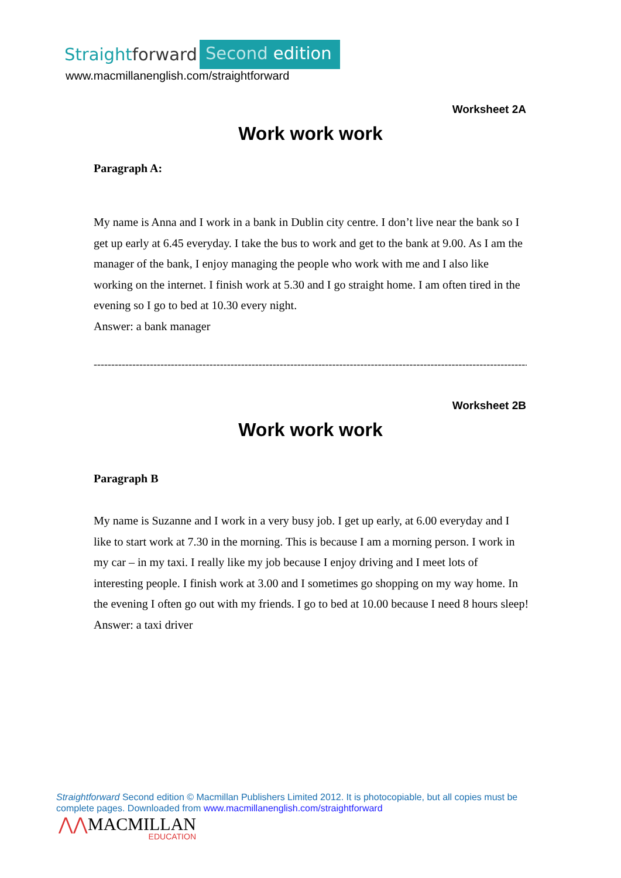Straight forward Second edition
www.macmillanenglish.com/straightforward
Worksheet 2A
Work work work
Paragraph A:
My name is Anna and I work in a bank in Dublin city centre. I don’t live near the bank so I get up early at 6.45 everyday. I take the bus to work and get to the bank at 9.00. As I am the manager of the bank, I enjoy managing the people who work with me and I also like working on the internet. I finish work at 5.30 and I go straight home. I am often tired in the evening so I go to bed at 10.30 every night.
Answer: a bank manager
--------------------------------------------------------------------------------------------------------------------------------
Worksheet 2B
Work work work
Paragraph B
My name is Suzanne and I work in a very busy job. I get up early, at 6.00 everyday and I like to start work at 7.30 in the morning. This is because I am a morning person. I work in my car – in my taxi. I really like my job because I enjoy driving and I meet lots of interesting people. I finish work at 3.00 and I sometimes go shopping on my way home. In the evening I often go out with my friends. I go to bed at 10.00 because I need 8 hours sleep!
Answer: a taxi driver
Straightforward Second edition © Macmillan Publishers Limited 2012. It is photocopiable, but all copies must be complete pages. Downloaded from www.macmillanenglish.com/straightforward
⋀⋀MACMILLAN
EDUCATION